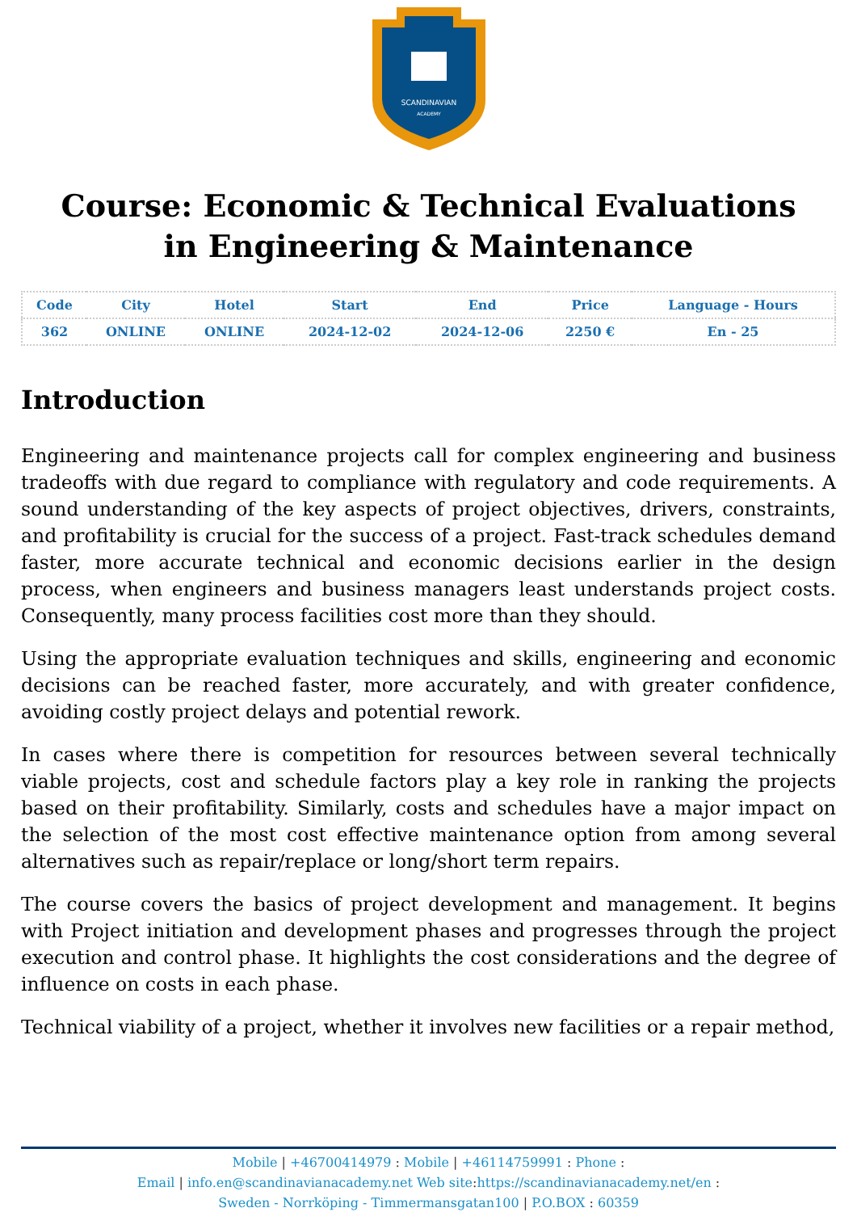SCANDINAVIAN
ACADEMY
Course: Economic & Technical Evaluations in Engineering & Maintenance
| Code | City | Hotel | Start | End | Price | Language - Hours |
| --- | --- | --- | --- | --- | --- | --- |
| 362 | ONLINE | ONLINE | 2024-12-02 | 2024-12-06 | 2250 € | En - 25 |
Introduction
Engineering and maintenance projects call for complex engineering and business tradeoffs with due regard to compliance with regulatory and code requirements. A sound understanding of the key aspects of project objectives, drivers, constraints, and profitability is crucial for the success of a project. Fast-track schedules demand faster, more accurate technical and economic decisions earlier in the design process, when engineers and business managers least understands project costs. Consequently, many process facilities cost more than they should.
Using the appropriate evaluation techniques and skills, engineering and economic decisions can be reached faster, more accurately, and with greater confidence, avoiding costly project delays and potential rework.
In cases where there is competition for resources between several technically viable projects, cost and schedule factors play a key role in ranking the projects based on their profitability. Similarly, costs and schedules have a major impact on the selection of the most cost effective maintenance option from among several alternatives such as repair/replace or long/short term repairs.
The course covers the basics of project development and management. It begins with Project initiation and development phases and progresses through the project execution and control phase. It highlights the cost considerations and the degree of influence on costs in each phase.
Technical viability of a project, whether it involves new facilities or a repair method,
Mobile | +46700414979 : Mobile | +46114759991 : Phone :
Email | info.en@scandinavianacademy.net Web site: https://scandinavianacademy.net/en :
Sweden - Norrköping - Timmermansgatan100 | P.O.BOX : 60359